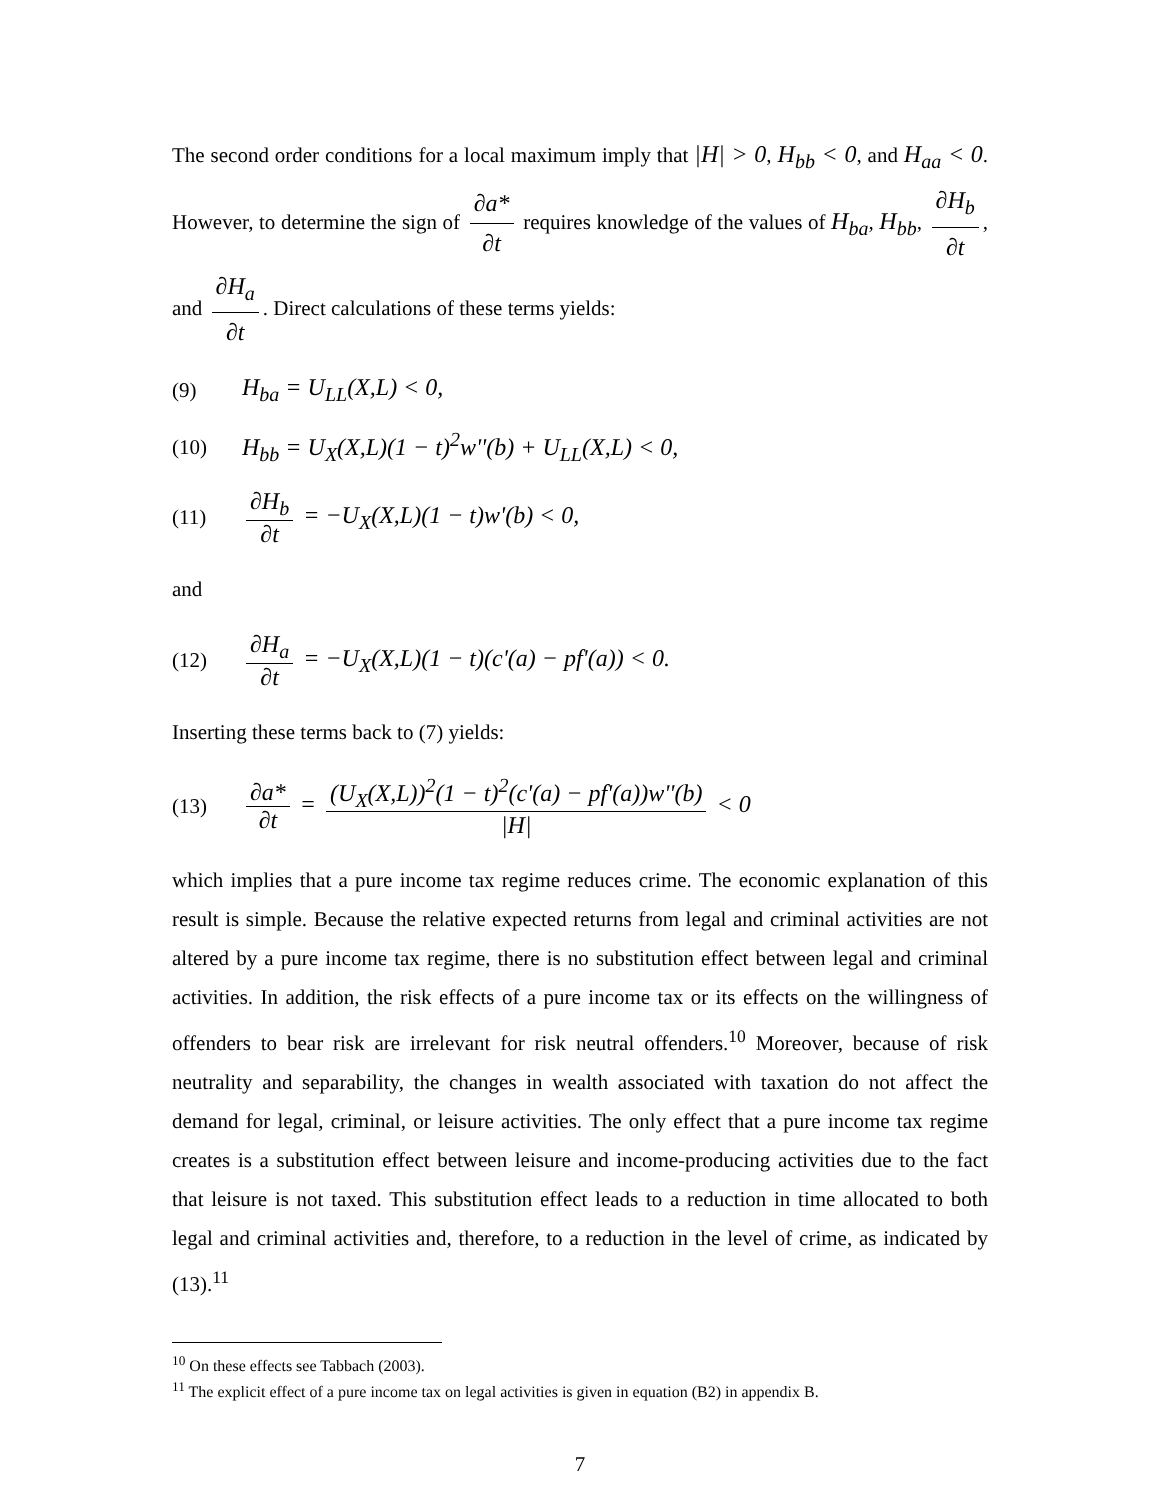The second order conditions for a local maximum imply that |H| > 0, H<sub>bb</sub> < 0, and H<sub>aa</sub> < 0. However, to determine the sign of ∂a* ∂t requires knowledge of the values of H<sub>ba</sub>, H<sub>bb</sub>, ∂H<sub>b</sub> ∂t, and ∂H<sub>a</sub> ∂t. Direct calculations of these terms yields:
(9) H<sub>ba</sub> = U<sub>LL</sub>(X,L) < 0,
(10) H<sub>bb</sub> = U<sub>X</sub>(X,L)(1 − t)<sup>2</sup>w''(b) + U<sub>LL</sub>(X,L) < 0,
(11) ∂H<sub>b</sub> ∂t = −U<sub>X</sub>(X,L)(1 − t)w'(b) < 0,
and
(12) ∂H<sub>a</sub> ∂t = −U<sub>X</sub>(X,L)(1 − t)(c'(a) − pf'(a)) < 0.
Inserting these terms back to (7) yields:
(13) ∂a* ∂t = (U<sub>X</sub>(X,L))<sup>2</sup>(1 − t)<sup>2</sup>(c'(a) − pf'(a))w''(b) |H| < 0
which implies that a pure income tax regime reduces crime. The economic explanation of this result is simple. Because the relative expected returns from legal and criminal activities are not altered by a pure income tax regime, there is no substitution effect between legal and criminal activities. In addition, the risk effects of a pure income tax or its effects on the willingness of offenders to bear risk are irrelevant for risk neutral offenders.<sup>10</sup> Moreover, because of risk neutrality and separability, the changes in wealth associated with taxation do not affect the demand for legal, criminal, or leisure activities. The only effect that a pure income tax regime creates is a substitution effect between leisure and income-producing activities due to the fact that leisure is not taxed. This substitution effect leads to a reduction in time allocated to both legal and criminal activities and, therefore, to a reduction in the level of crime, as indicated by (13).<sup>11</sup>
<sup>10</sup> On these effects see Tabbach (2003).
<sup>11</sup> The explicit effect of a pure income tax on legal activities is given in equation (B2) in appendix B.
7